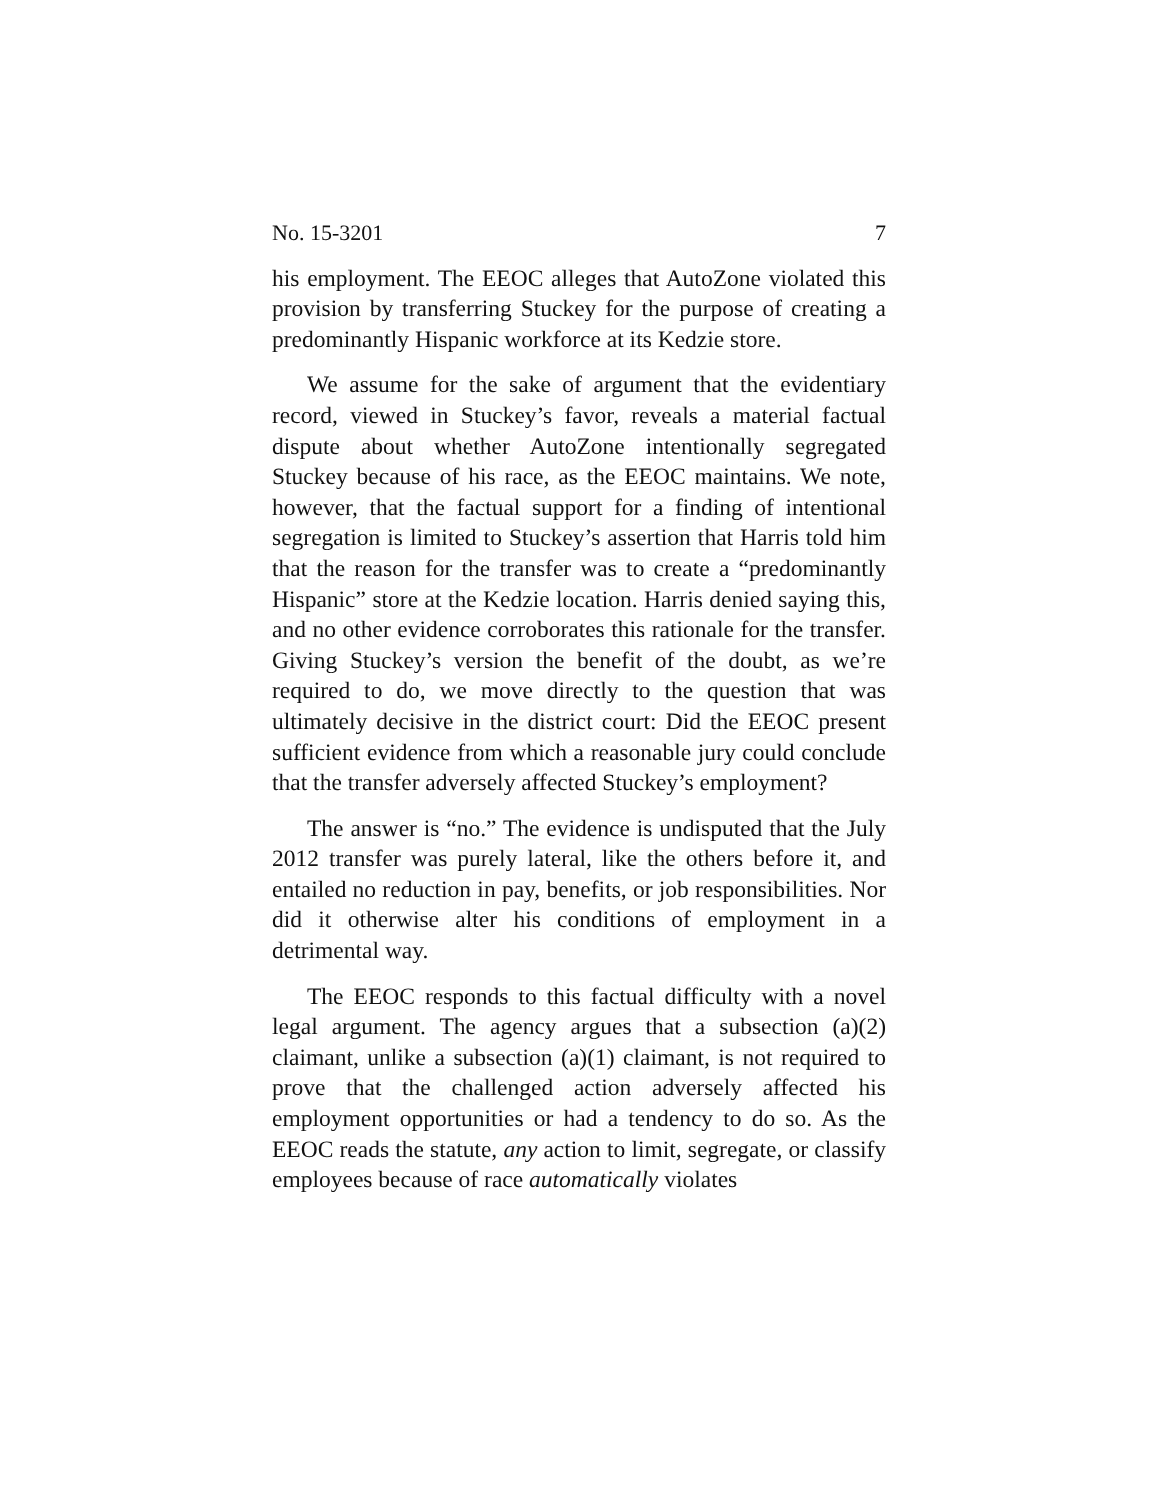No. 15-3201 7
his employment. The EEOC alleges that AutoZone violated this provision by transferring Stuckey for the purpose of creating a predominantly Hispanic workforce at its Kedzie store.
We assume for the sake of argument that the evidentiary record, viewed in Stuckey’s favor, reveals a material factual dispute about whether AutoZone intentionally segregated Stuckey because of his race, as the EEOC maintains. We note, however, that the factual support for a finding of intentional segregation is limited to Stuckey’s assertion that Harris told him that the reason for the transfer was to create a “predominantly Hispanic” store at the Kedzie location. Harris denied saying this, and no other evidence corroborates this rationale for the transfer. Giving Stuckey’s version the benefit of the doubt, as we’re required to do, we move directly to the question that was ultimately decisive in the district court: Did the EEOC present sufficient evidence from which a reasonable jury could conclude that the transfer adversely affected Stuckey’s employment?
The answer is “no.” The evidence is undisputed that the July 2012 transfer was purely lateral, like the others before it, and entailed no reduction in pay, benefits, or job responsibilities. Nor did it otherwise alter his conditions of employment in a detrimental way.
The EEOC responds to this factual difficulty with a novel legal argument. The agency argues that a subsection (a)(2) claimant, unlike a subsection (a)(1) claimant, is not required to prove that the challenged action adversely affected his employment opportunities or had a tendency to do so. As the EEOC reads the statute, any action to limit, segregate, or classify employees because of race automatically violates